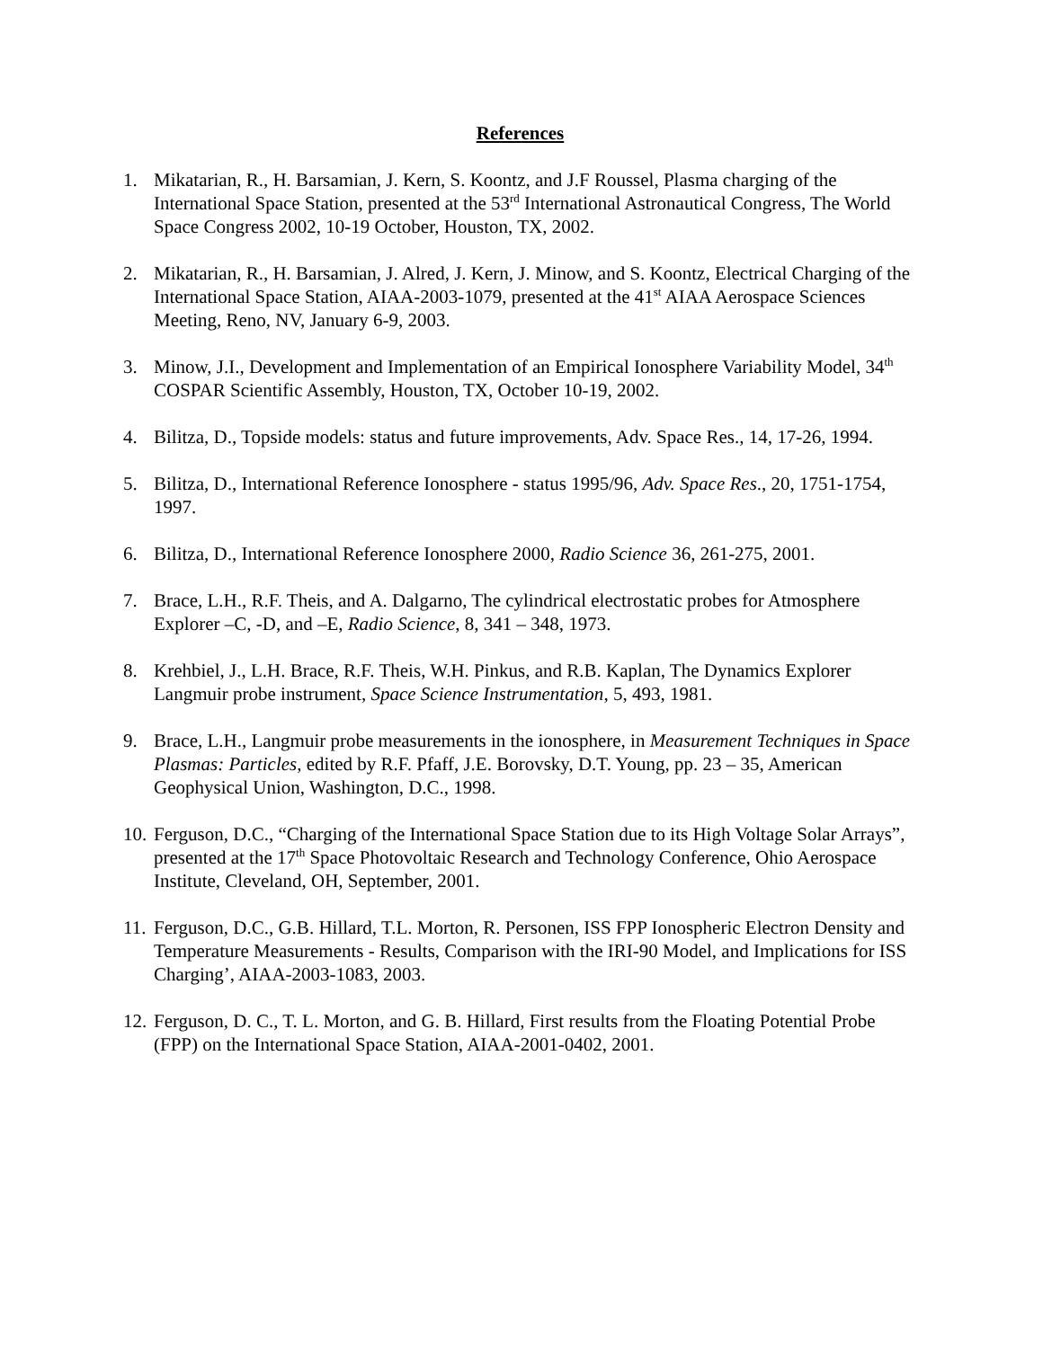References
1. Mikatarian, R., H. Barsamian, J. Kern, S. Koontz, and J.F Roussel, Plasma charging of the International Space Station, presented at the 53<sup>rd</sup> International Astronautical Congress, The World Space Congress 2002, 10-19 October, Houston, TX, 2002.
2. Mikatarian, R., H. Barsamian, J. Alred, J. Kern, J. Minow, and S. Koontz, Electrical Charging of the International Space Station, AIAA-2003-1079, presented at the 41<sup>st</sup> AIAA Aerospace Sciences Meeting, Reno, NV, January 6-9, 2003.
3. Minow, J.I., Development and Implementation of an Empirical Ionosphere Variability Model, 34<sup>th</sup> COSPAR Scientific Assembly, Houston, TX, October 10-19, 2002.
4. Bilitza, D., Topside models: status and future improvements, Adv. Space Res., 14, 17-26, 1994.
5. Bilitza, D., International Reference Ionosphere - status 1995/96, Adv. Space Res., 20, 1751-1754, 1997.
6. Bilitza, D., International Reference Ionosphere 2000, Radio Science 36, 261-275, 2001.
7. Brace, L.H., R.F. Theis, and A. Dalgarno, The cylindrical electrostatic probes for Atmosphere Explorer –C, -D, and –E, Radio Science, 8, 341 – 348, 1973.
8. Krehbiel, J., L.H. Brace, R.F. Theis, W.H. Pinkus, and R.B. Kaplan, The Dynamics Explorer Langmuir probe instrument, Space Science Instrumentation, 5, 493, 1981.
9. Brace, L.H., Langmuir probe measurements in the ionosphere, in Measurement Techniques in Space Plasmas: Particles, edited by R.F. Pfaff, J.E. Borovsky, D.T. Young, pp. 23 – 35, American Geophysical Union, Washington, D.C., 1998.
10.
Ferguson, D.C., “Charging of the International Space Station due to its High Voltage Solar Arrays”, presented at the 17<sup>th</sup> Space Photovoltaic Research and Technology Conference, Ohio Aerospace Institute, Cleveland, OH, September, 2001.
11.
Ferguson, D.C., G.B. Hillard, T.L. Morton, R. Personen, ISS FPP Ionospheric Electron Density and Temperature Measurements - Results, Comparison with the IRI-90 Model, and Implications for ISS Charging’, AIAA-2003-1083, 2003.
12.
Ferguson, D. C., T. L. Morton, and G. B. Hillard, First results from the Floating Potential Probe (FPP) on the International Space Station, AIAA-2001-0402, 2001.